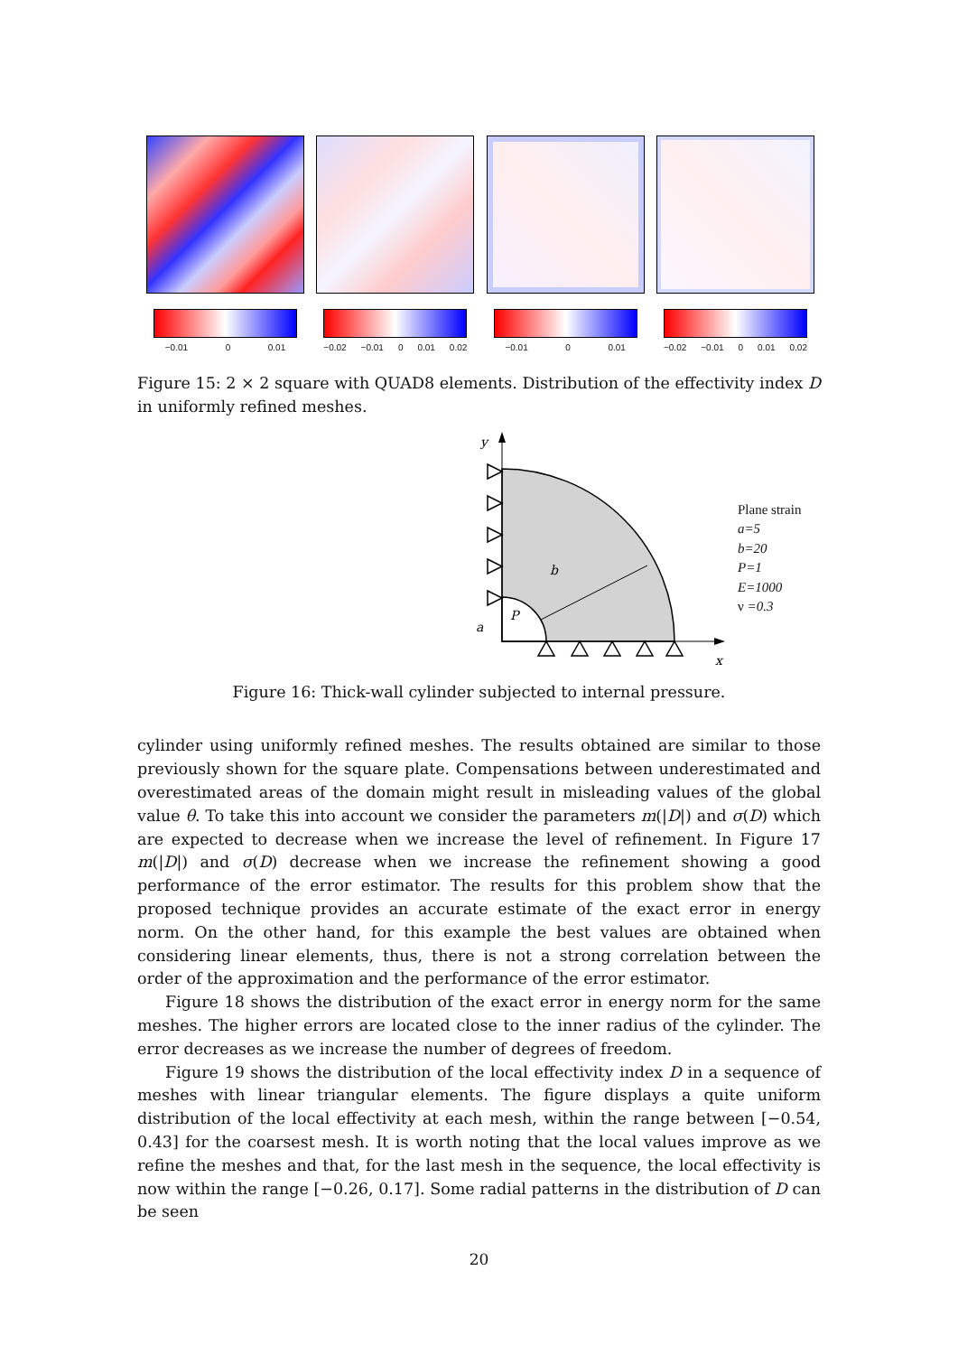−0.01 0 0.01 −0.02 −0.01 0 0.01 0.02
−0.01 0 0.01 −0.02 −0.01 0 0.01 0.02
Figure 15: 2 × 2 square with QUAD8 elements. Distribution of the effectivity index D in uniformly refined meshes.
y
x
b
P
a
Plane strain
a=5
b=20
P=1
E=1000
ν =0.3
Figure 16: Thick-wall cylinder subjected to internal pressure.
cylinder using uniformly refined meshes. The results obtained are similar to those previously shown for the square plate. Compensations between underestimated and overestimated areas of the domain might result in misleading values of the global value θ. To take this into account we consider the parameters m(|D|) and σ(D) which are expected to decrease when we increase the level of refinement. In Figure 17 m(|D|) and σ(D) decrease when we increase the refinement showing a good performance of the error estimator. The results for this problem show that the proposed technique provides an accurate estimate of the exact error in energy norm. On the other hand, for this example the best values are obtained when considering linear elements, thus, there is not a strong correlation between the order of the approximation and the performance of the error estimator.
Figure 18 shows the distribution of the exact error in energy norm for the same meshes. The higher errors are located close to the inner radius of the cylinder. The error decreases as we increase the number of degrees of freedom.
Figure 19 shows the distribution of the local effectivity index D in a sequence of meshes with linear triangular elements. The figure displays a quite uniform distribution of the local effectivity at each mesh, within the range between [−0.54, 0.43] for the coarsest mesh. It is worth noting that the local values improve as we refine the meshes and that, for the last mesh in the sequence, the local effectivity is now within the range [−0.26, 0.17]. Some radial patterns in the distribution of D can be seen
20